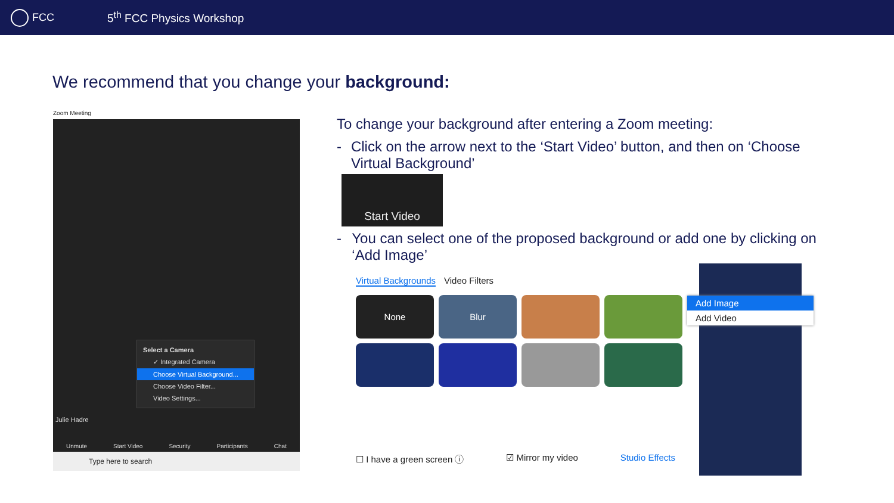FCC 5<sup>th</sup> FCC Physics Workshop
We recommend that you change your background:
Zoom Meeting
Select a Camera
✓ Integrated Camera
Choose Virtual Background...
Choose Video Filter...
Video Settings...
Julie Hadre
Unmute Start Video Security Participants Chat
Type here to search
To change your background after entering a Zoom meeting:
- Click on the arrow next to the ‘Start Video’ button, and then on ‘Choose Virtual Background’
Start Video
- You can select one of the proposed background or add one by clicking on ‘Add Image’
Virtual Backgrounds Video Filters
None
Blur
☐ I have a green screen ⓘ ☑ Mirror my video Studio Effects
Add Image
Add Video